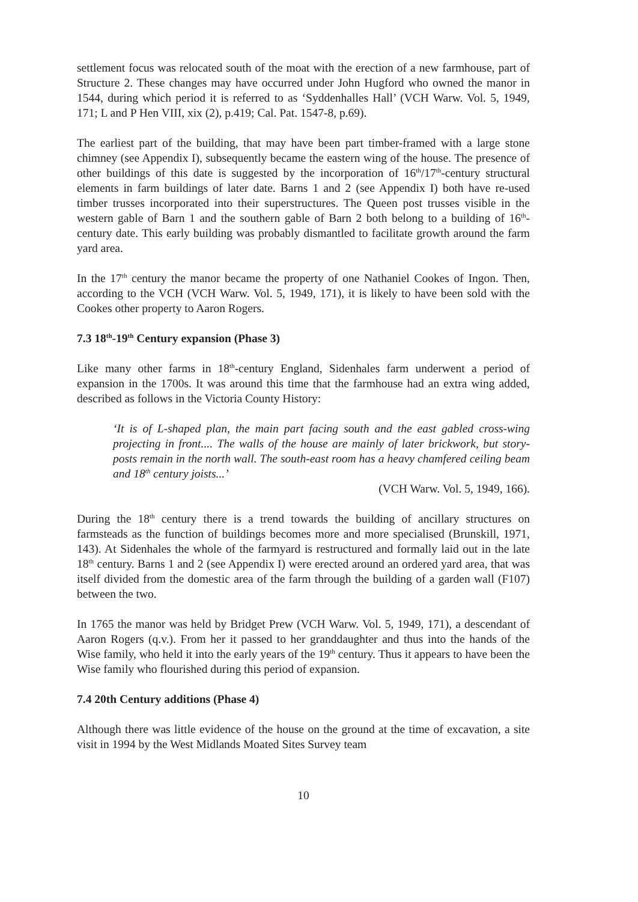settlement focus was relocated south of the moat with the erection of a new farmhouse, part of Structure 2. These changes may have occurred under John Hugford who owned the manor in 1544, during which period it is referred to as ‘Syddenhalles Hall’ (VCH Warw. Vol. 5, 1949, 171; L and P Hen VIII, xix (2), p.419; Cal. Pat. 1547-8, p.69).
The earliest part of the building, that may have been part timber-framed with a large stone chimney (see Appendix I), subsequently became the eastern wing of the house. The presence of other buildings of this date is suggested by the incorporation of 16<sup>th</sup>/17<sup>th</sup>-century structural elements in farm buildings of later date. Barns 1 and 2 (see Appendix I) both have re-used timber trusses incorporated into their superstructures. The Queen post trusses visible in the western gable of Barn 1 and the southern gable of Barn 2 both belong to a building of 16<sup>th</sup>-century date. This early building was probably dismantled to facilitate growth around the farm yard area.
In the 17<sup>th</sup> century the manor became the property of one Nathaniel Cookes of Ingon. Then, according to the VCH (VCH Warw. Vol. 5, 1949, 171), it is likely to have been sold with the Cookes other property to Aaron Rogers.
7.3 18<sup>th</sup>-19<sup>th</sup> Century expansion (Phase 3)
Like many other farms in 18<sup>th</sup>-century England, Sidenhales farm underwent a period of expansion in the 1700s. It was around this time that the farmhouse had an extra wing added, described as follows in the Victoria County History:
‘It is of L-shaped plan, the main part facing south and the east gabled cross-wing projecting in front.... The walls of the house are mainly of later brickwork, but story-posts remain in the north wall. The south-east room has a heavy chamfered ceiling beam and 18<sup>th</sup> century joists...’
(VCH Warw. Vol. 5, 1949, 166).
During the 18<sup>th</sup> century there is a trend towards the building of ancillary structures on farmsteads as the function of buildings becomes more and more specialised (Brunskill, 1971, 143). At Sidenhales the whole of the farmyard is restructured and formally laid out in the late 18<sup>th</sup> century. Barns 1 and 2 (see Appendix I) were erected around an ordered yard area, that was itself divided from the domestic area of the farm through the building of a garden wall (F107) between the two.
In 1765 the manor was held by Bridget Prew (VCH Warw. Vol. 5, 1949, 171), a descendant of Aaron Rogers (q.v.). From her it passed to her granddaughter and thus into the hands of the Wise family, who held it into the early years of the 19<sup>th</sup> century. Thus it appears to have been the Wise family who flourished during this period of expansion.
7.4 20th Century additions (Phase 4)
Although there was little evidence of the house on the ground at the time of excavation, a site visit in 1994 by the West Midlands Moated Sites Survey team
10